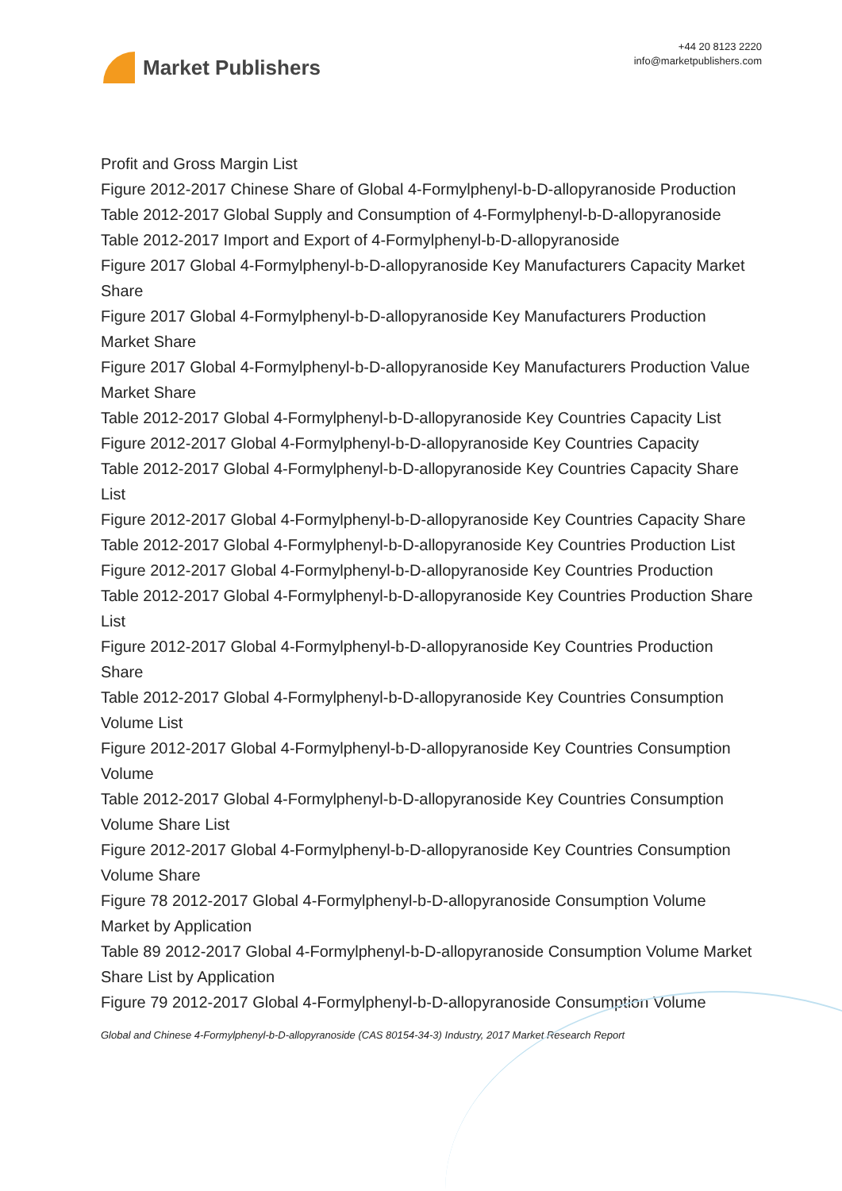Market Publishers
+44 20 8123 2220
info@marketpublishers.com
Profit and Gross Margin List
Figure 2012-2017 Chinese Share of Global 4-Formylphenyl-b-D-allopyranoside Production
Table 2012-2017 Global Supply and Consumption of 4-Formylphenyl-b-D-allopyranoside
Table 2012-2017 Import and Export of 4-Formylphenyl-b-D-allopyranoside
Figure 2017 Global 4-Formylphenyl-b-D-allopyranoside Key Manufacturers Capacity Market Share
Figure 2017 Global 4-Formylphenyl-b-D-allopyranoside Key Manufacturers Production Market Share
Figure 2017 Global 4-Formylphenyl-b-D-allopyranoside Key Manufacturers Production Value Market Share
Table 2012-2017 Global 4-Formylphenyl-b-D-allopyranoside Key Countries Capacity List
Figure 2012-2017 Global 4-Formylphenyl-b-D-allopyranoside Key Countries Capacity
Table 2012-2017 Global 4-Formylphenyl-b-D-allopyranoside Key Countries Capacity Share List
Figure 2012-2017 Global 4-Formylphenyl-b-D-allopyranoside Key Countries Capacity Share
Table 2012-2017 Global 4-Formylphenyl-b-D-allopyranoside Key Countries Production List
Figure 2012-2017 Global 4-Formylphenyl-b-D-allopyranoside Key Countries Production
Table 2012-2017 Global 4-Formylphenyl-b-D-allopyranoside Key Countries Production Share List
Figure 2012-2017 Global 4-Formylphenyl-b-D-allopyranoside Key Countries Production Share
Table 2012-2017 Global 4-Formylphenyl-b-D-allopyranoside Key Countries Consumption Volume List
Figure 2012-2017 Global 4-Formylphenyl-b-D-allopyranoside Key Countries Consumption Volume
Table 2012-2017 Global 4-Formylphenyl-b-D-allopyranoside Key Countries Consumption Volume Share List
Figure 2012-2017 Global 4-Formylphenyl-b-D-allopyranoside Key Countries Consumption Volume Share
Figure 78 2012-2017 Global 4-Formylphenyl-b-D-allopyranoside Consumption Volume Market by Application
Table 89 2012-2017 Global 4-Formylphenyl-b-D-allopyranoside Consumption Volume Market Share List by Application
Figure 79 2012-2017 Global 4-Formylphenyl-b-D-allopyranoside Consumption Volume
Global and Chinese 4-Formylphenyl-b-D-allopyranoside (CAS 80154-34-3) Industry, 2017 Market Research Report